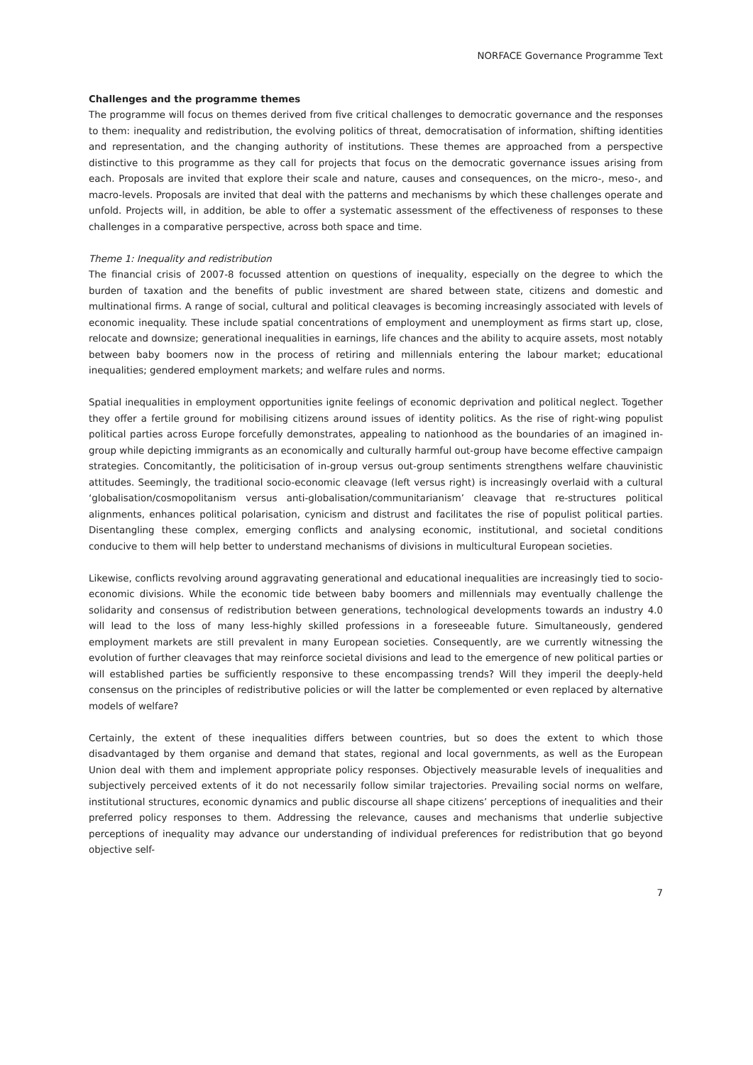NORFACE Governance Programme Text
Challenges and the programme themes
The programme will focus on themes derived from five critical challenges to democratic governance and the responses to them: inequality and redistribution, the evolving politics of threat, democratisation of information, shifting identities and representation, and the changing authority of institutions. These themes are approached from a perspective distinctive to this programme as they call for projects that focus on the democratic governance issues arising from each. Proposals are invited that explore their scale and nature, causes and consequences, on the micro-, meso-, and macro-levels. Proposals are invited that deal with the patterns and mechanisms by which these challenges operate and unfold. Projects will, in addition, be able to offer a systematic assessment of the effectiveness of responses to these challenges in a comparative perspective, across both space and time.
Theme 1: Inequality and redistribution
The financial crisis of 2007-8 focussed attention on questions of inequality, especially on the degree to which the burden of taxation and the benefits of public investment are shared between state, citizens and domestic and multinational firms. A range of social, cultural and political cleavages is becoming increasingly associated with levels of economic inequality. These include spatial concentrations of employment and unemployment as firms start up, close, relocate and downsize; generational inequalities in earnings, life chances and the ability to acquire assets, most notably between baby boomers now in the process of retiring and millennials entering the labour market; educational inequalities; gendered employment markets; and welfare rules and norms.
Spatial inequalities in employment opportunities ignite feelings of economic deprivation and political neglect. Together they offer a fertile ground for mobilising citizens around issues of identity politics. As the rise of right-wing populist political parties across Europe forcefully demonstrates, appealing to nationhood as the boundaries of an imagined in-group while depicting immigrants as an economically and culturally harmful out-group have become effective campaign strategies. Concomitantly, the politicisation of in-group versus out-group sentiments strengthens welfare chauvinistic attitudes. Seemingly, the traditional socio-economic cleavage (left versus right) is increasingly overlaid with a cultural ‘globalisation/cosmopolitanism versus anti-globalisation/communitarianism’ cleavage that re-structures political alignments, enhances political polarisation, cynicism and distrust and facilitates the rise of populist political parties. Disentangling these complex, emerging conflicts and analysing economic, institutional, and societal conditions conducive to them will help better to understand mechanisms of divisions in multicultural European societies.
Likewise, conflicts revolving around aggravating generational and educational inequalities are increasingly tied to socio-economic divisions. While the economic tide between baby boomers and millennials may eventually challenge the solidarity and consensus of redistribution between generations, technological developments towards an industry 4.0 will lead to the loss of many less-highly skilled professions in a foreseeable future. Simultaneously, gendered employment markets are still prevalent in many European societies. Consequently, are we currently witnessing the evolution of further cleavages that may reinforce societal divisions and lead to the emergence of new political parties or will established parties be sufficiently responsive to these encompassing trends? Will they imperil the deeply-held consensus on the principles of redistributive policies or will the latter be complemented or even replaced by alternative models of welfare?
Certainly, the extent of these inequalities differs between countries, but so does the extent to which those disadvantaged by them organise and demand that states, regional and local governments, as well as the European Union deal with them and implement appropriate policy responses. Objectively measurable levels of inequalities and subjectively perceived extents of it do not necessarily follow similar trajectories. Prevailing social norms on welfare, institutional structures, economic dynamics and public discourse all shape citizens’ perceptions of inequalities and their preferred policy responses to them. Addressing the relevance, causes and mechanisms that underlie subjective perceptions of inequality may advance our understanding of individual preferences for redistribution that go beyond objective self-
7